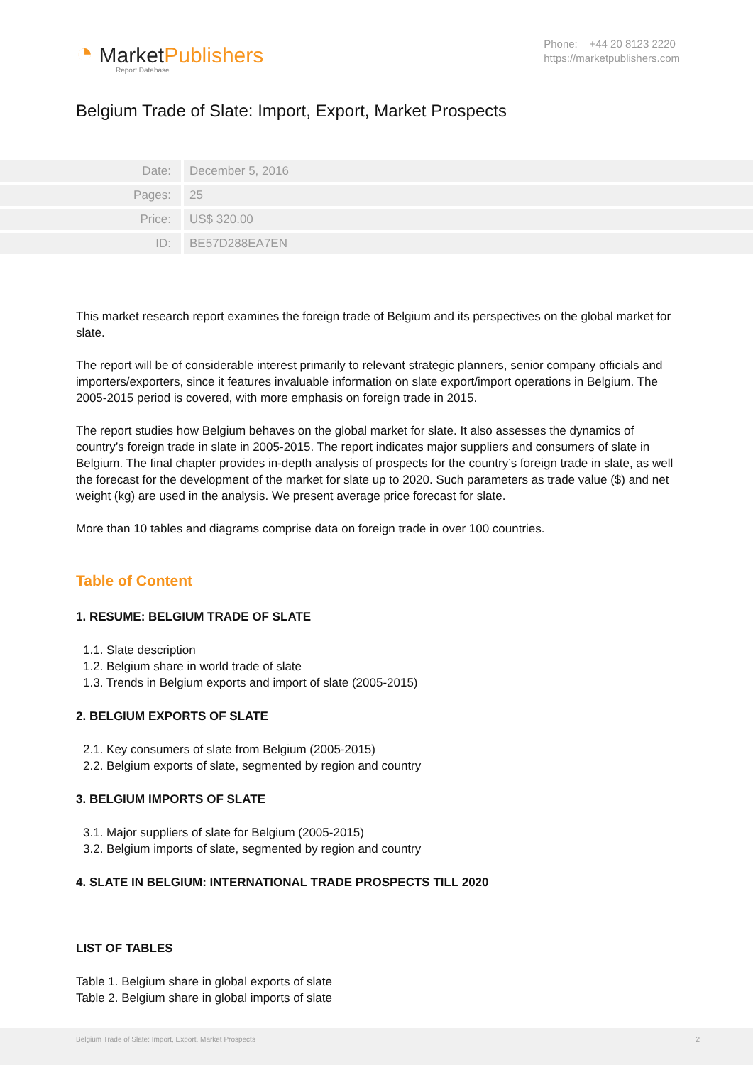◔ MarketPublishers
Report Database
Phone: +44 20 8123 2220
https://marketpublishers.com
Belgium Trade of Slate: Import, Export, Market Prospects
| Date: | December 5, 2016 |
| Pages: | 25 |
| Price: | US$ 320.00 |
| ID: | BE57D288EA7EN |
This market research report examines the foreign trade of Belgium and its perspectives on the global market for slate.
The report will be of considerable interest primarily to relevant strategic planners, senior company officials and importers/exporters, since it features invaluable information on slate export/import operations in Belgium. The 2005-2015 period is covered, with more emphasis on foreign trade in 2015.
The report studies how Belgium behaves on the global market for slate. It also assesses the dynamics of country’s foreign trade in slate in 2005-2015. The report indicates major suppliers and consumers of slate in Belgium. The final chapter provides in-depth analysis of prospects for the country’s foreign trade in slate, as well the forecast for the development of the market for slate up to 2020. Such parameters as trade value ($) and net weight (kg) are used in the analysis. We present average price forecast for slate.
More than 10 tables and diagrams comprise data on foreign trade in over 100 countries.
Table of Content
1. RESUME: BELGIUM TRADE OF SLATE
1.1. Slate description
1.2. Belgium share in world trade of slate
1.3. Trends in Belgium exports and import of slate (2005-2015)
2. BELGIUM EXPORTS OF SLATE
2.1. Key consumers of slate from Belgium (2005-2015)
2.2. Belgium exports of slate, segmented by region and country
3. BELGIUM IMPORTS OF SLATE
3.1. Major suppliers of slate for Belgium (2005-2015)
3.2. Belgium imports of slate, segmented by region and country
4. SLATE IN BELGIUM: INTERNATIONAL TRADE PROSPECTS TILL 2020
LIST OF TABLES
Table 1. Belgium share in global exports of slate
Table 2. Belgium share in global imports of slate
Belgium Trade of Slate: Import, Export, Market Prospects 2